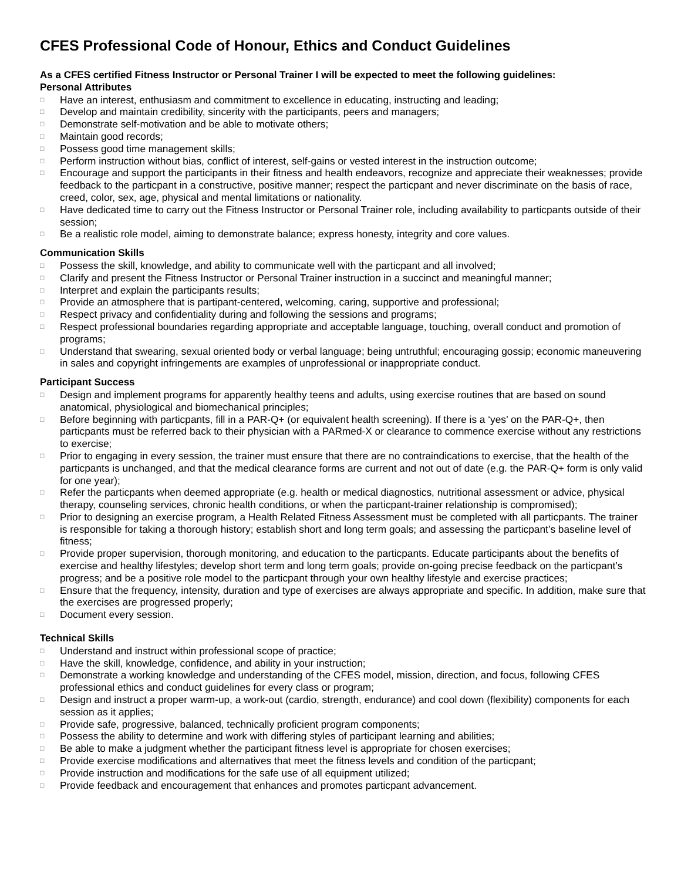CFES Professional Code of Honour, Ethics and Conduct Guidelines
As a CFES certified Fitness Instructor or Personal Trainer I will be expected to meet the following guidelines:
Personal Attributes
□ Have an interest, enthusiasm and commitment to excellence in educating, instructing and leading;
□ Develop and maintain credibility, sincerity with the participants, peers and managers;
□ Demonstrate self-motivation and be able to motivate others;
□ Maintain good records;
□ Possess good time management skills;
□ Perform instruction without bias, conflict of interest, self-gains or vested interest in the instruction outcome;
□ Encourage and support the participants in their fitness and health endeavors, recognize and appreciate their weaknesses; provide feedback to the particpant in a constructive, positive manner; respect the particpant and never discriminate on the basis of race, creed, color, sex, age, physical and mental limitations or nationality.
□ Have dedicated time to carry out the Fitness Instructor or Personal Trainer role, including availability to particpants outside of their session;
□ Be a realistic role model, aiming to demonstrate balance; express honesty, integrity and core values.
Communication Skills
□ Possess the skill, knowledge, and ability to communicate well with the particpant and all involved;
□ Clarify and present the Fitness Instructor or Personal Trainer instruction in a succinct and meaningful manner;
□ Interpret and explain the participants results;
□ Provide an atmosphere that is partipant-centered, welcoming, caring, supportive and professional;
□ Respect privacy and confidentiality during and following the sessions and programs;
□ Respect professional boundaries regarding appropriate and acceptable language, touching, overall conduct and promotion of programs;
□ Understand that swearing, sexual oriented body or verbal language; being untruthful; encouraging gossip; economic maneuvering in sales and copyright infringements are examples of unprofessional or inappropriate conduct.
Participant Success
□ Design and implement programs for apparently healthy teens and adults, using exercise routines that are based on sound anatomical, physiological and biomechanical principles;
□ Before beginning with particpants, fill in a PAR-Q+ (or equivalent health screening). If there is a ‘yes’ on the PAR-Q+, then particpants must be referred back to their physician with a PARmed-X or clearance to commence exercise without any restrictions to exercise;
□ Prior to engaging in every session, the trainer must ensure that there are no contraindications to exercise, that the health of the particpants is unchanged, and that the medical clearance forms are current and not out of date (e.g. the PAR-Q+ form is only valid for one year);
□ Refer the particpants when deemed appropriate (e.g. health or medical diagnostics, nutritional assessment or advice, physical therapy, counseling services, chronic health conditions, or when the particpant-trainer relationship is compromised);
□ Prior to designing an exercise program, a Health Related Fitness Assessment must be completed with all particpants. The trainer is responsible for taking a thorough history; establish short and long term goals; and assessing the particpant’s baseline level of fitness;
□ Provide proper supervision, thorough monitoring, and education to the particpants. Educate participants about the benefits of exercise and healthy lifestyles; develop short term and long term goals; provide on-going precise feedback on the particpant’s progress; and be a positive role model to the particpant through your own healthy lifestyle and exercise practices;
□ Ensure that the frequency, intensity, duration and type of exercises are always appropriate and specific. In addition, make sure that the exercises are progressed properly;
□ Document every session.
Technical Skills
□ Understand and instruct within professional scope of practice;
□ Have the skill, knowledge, confidence, and ability in your instruction;
□ Demonstrate a working knowledge and understanding of the CFES model, mission, direction, and focus, following CFES professional ethics and conduct guidelines for every class or program;
□ Design and instruct a proper warm-up, a work-out (cardio, strength, endurance) and cool down (flexibility) components for each session as it applies;
□ Provide safe, progressive, balanced, technically proficient program components;
□ Possess the ability to determine and work with differing styles of participant learning and abilities;
□ Be able to make a judgment whether the participant fitness level is appropriate for chosen exercises;
□ Provide exercise modifications and alternatives that meet the fitness levels and condition of the particpant;
□ Provide instruction and modifications for the safe use of all equipment utilized;
□ Provide feedback and encouragement that enhances and promotes particpant advancement.